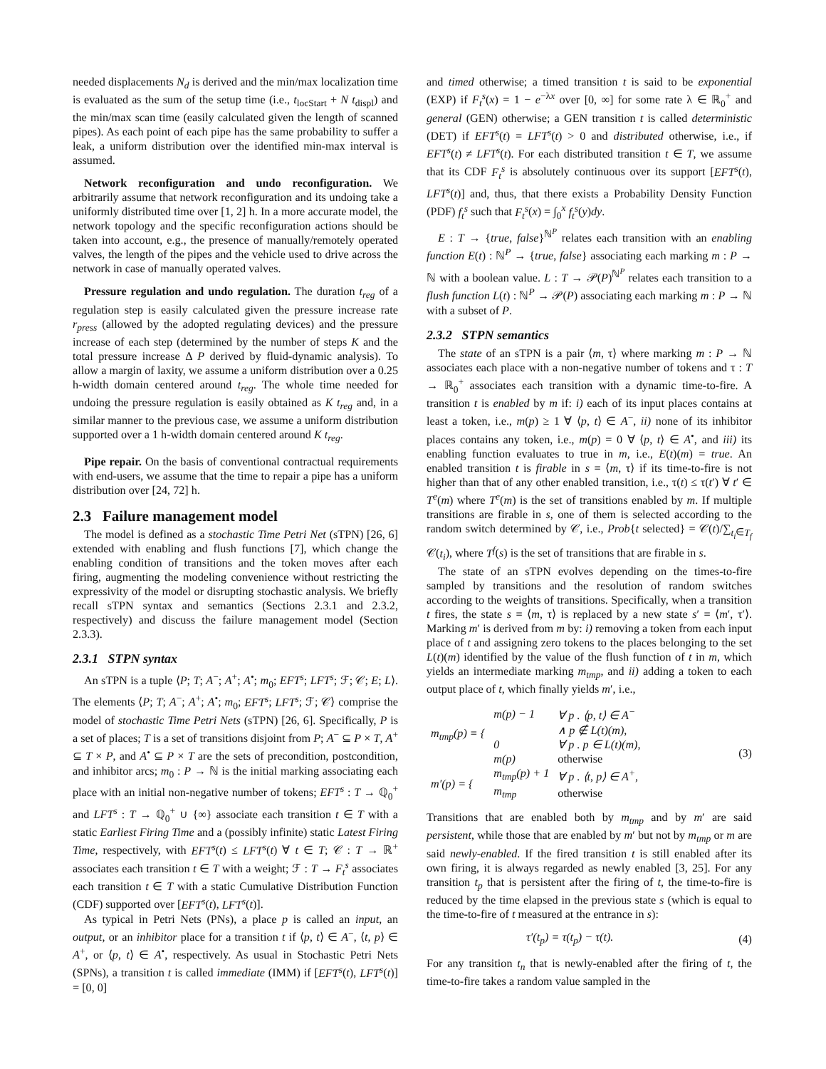needed displacements N<sub>d</sub> is derived and the min/max localization time is evaluated as the sum of the setup time (i.e., t<sub>locStart</sub> + N t<sub>displ</sub>) and the min/max scan time (easily calculated given the length of scanned pipes). As each point of each pipe has the same probability to suffer a leak, a uniform distribution over the identified min-max interval is assumed.
Network reconfiguration and undo reconfiguration. We arbitrarily assume that network reconfiguration and its undoing take a uniformly distributed time over [1, 2] h. In a more accurate model, the network topology and the specific reconfiguration actions should be taken into account, e.g., the presence of manually/remotely operated valves, the length of the pipes and the vehicle used to drive across the network in case of manually operated valves.
Pressure regulation and undo regulation. The duration t<sub>reg</sub> of a regulation step is easily calculated given the pressure increase rate r<sub>press</sub> (allowed by the adopted regulating devices) and the pressure increase of each step (determined by the number of steps K and the total pressure increase Δ P derived by fluid-dynamic analysis). To allow a margin of laxity, we assume a uniform distribution over a 0.25 h-width domain centered around t<sub>reg</sub>. The whole time needed for undoing the pressure regulation is easily obtained as K t<sub>reg</sub> and, in a similar manner to the previous case, we assume a uniform distribution supported over a 1 h-width domain centered around K t<sub>reg</sub>.
Pipe repair. On the basis of conventional contractual requirements with end-users, we assume that the time to repair a pipe has a uniform distribution over [24, 72] h.
2.3 Failure management model
The model is defined as a stochastic Time Petri Net (sTPN) [26, 6] extended with enabling and flush functions [7], which change the enabling condition of transitions and the token moves after each firing, augmenting the modeling convenience without restricting the expressivity of the model or disrupting stochastic analysis. We briefly recall sTPN syntax and semantics (Sections 2.3.1 and 2.3.2, respectively) and discuss the failure management model (Section 2.3.3).
2.3.1 STPN syntax
An sTPN is a tuple ⟨P; T; A<sup>−</sup>; A<sup>+</sup>; A<sup>•</sup>; m<sub>0</sub>; EFT<sup>s</sup>; LFT<sup>s</sup>; ℱ; 𝒞; E; L⟩. The elements ⟨P; T; A<sup>−</sup>; A<sup>+</sup>; A<sup>•</sup>; m<sub>0</sub>; EFT<sup>s</sup>; LFT<sup>s</sup>; ℱ; 𝒞⟩ comprise the model of stochastic Time Petri Nets (sTPN) [26, 6]. Specifically, P is a set of places; T is a set of transitions disjoint from P; A<sup>−</sup> ⊆ P × T, A<sup>+</sup> ⊆ T × P, and A<sup>•</sup> ⊆ P × T are the sets of precondition, postcondition, and inhibitor arcs; m<sub>0</sub> : P → ℕ is the initial marking associating each place with an initial non-negative number of tokens; EFT<sup>s</sup> : T → ℚ<sub>0</sub><sup>+</sup> and LFT<sup>s</sup> : T → ℚ<sub>0</sub><sup>+</sup> ∪ {∞} associate each transition t ∈ T with a static Earliest Firing Time and a (possibly infinite) static Latest Firing Time, respectively, with EFT<sup>s</sup>(t) ≤ LFT<sup>s</sup>(t) ∀ t ∈ T; 𝒞 : T → ℝ<sup>+</sup> associates each transition t ∈ T with a weight; ℱ : T → F<sub>t</sub><sup>s</sup> associates each transition t ∈ T with a static Cumulative Distribution Function (CDF) supported over [EFT<sup>s</sup>(t), LFT<sup>s</sup>(t)].
As typical in Petri Nets (PNs), a place p is called an input, an output, or an inhibitor place for a transition t if ⟨p, t⟩ ∈ A<sup>−</sup>, ⟨t, p⟩ ∈ A<sup>+</sup>, or ⟨p, t⟩ ∈ A<sup>•</sup>, respectively. As usual in Stochastic Petri Nets (SPNs), a transition t is called immediate (IMM) if [EFT<sup>s</sup>(t), LFT<sup>s</sup>(t)] = [0, 0]
and timed otherwise; a timed transition t is said to be exponential (EXP) if F<sub>t</sub><sup>s</sup>(x) = 1 − e<sup>−λx</sup> over [0, ∞] for some rate λ ∈ ℝ<sub>0</sub><sup>+</sup> and general (GEN) otherwise; a GEN transition t is called deterministic (DET) if EFT<sup>s</sup>(t) = LFT<sup>s</sup>(t) > 0 and distributed otherwise, i.e., if EFT<sup>s</sup>(t) ≠ LFT<sup>s</sup>(t). For each distributed transition t ∈ T, we assume that its CDF F<sub>t</sub><sup>s</sup> is absolutely continuous over its support [EFT<sup>s</sup>(t), LFT<sup>s</sup>(t)] and, thus, that there exists a Probability Density Function (PDF) f<sub>t</sub><sup>s</sup> such that F<sub>t</sub><sup>s</sup>(x) = ∫<sub>0</sub><sup>x</sup> f<sub>t</sub><sup>s</sup>(y)dy.
E : T → {true, false}<sup>ℕ<sup>P</sup></sup> relates each transition with an enabling function E(t) : ℕ<sup>P</sup> → {true, false} associating each marking m : P → ℕ with a boolean value. L : T → 𝒫(P)<sup>ℕ<sup>P</sup></sup> relates each transition to a flush function L(t) : ℕ<sup>P</sup> → 𝒫(P) associating each marking m : P → ℕ with a subset of P.
2.3.2 STPN semantics
The state of an sTPN is a pair ⟨m, τ⟩ where marking m : P → ℕ associates each place with a non-negative number of tokens and τ : T → ℝ<sub>0</sub><sup>+</sup> associates each transition with a dynamic time-to-fire. A transition t is enabled by m if: i) each of its input places contains at least a token, i.e., m(p) ≥ 1 ∀ ⟨p, t⟩ ∈ A<sup>−</sup>, ii) none of its inhibitor places contains any token, i.e., m(p) = 0 ∀ ⟨p, t⟩ ∈ A<sup>•</sup>, and iii) its enabling function evaluates to true in m, i.e., E(t)(m) = true. An enabled transition t is firable in s = ⟨m, τ⟩ if its time-to-fire is not higher than that of any other enabled transition, i.e., τ(t) ≤ τ(t′) ∀ t′ ∈ T<sup>e</sup>(m) where T<sup>e</sup>(m) is the set of transitions enabled by m. If multiple transitions are firable in s, one of them is selected according to the random switch determined by 𝒞, i.e., Prob{t selected} = 𝒞(t)/∑<sub>t<sub>i</sub>∈T<sub>f</sub></sub> 𝒞(t<sub>i</sub>), where T<sup>f</sup>(s) is the set of transitions that are firable in s.
The state of an sTPN evolves depending on the times-to-fire sampled by transitions and the resolution of random switches according to the weights of transitions. Specifically, when a transition t fires, the state s = ⟨m, τ⟩ is replaced by a new state s′ = ⟨m′, τ′⟩. Marking m′ is derived from m by: i) removing a token from each input place of t and assigning zero tokens to the places belonging to the set L(t)(m) identified by the value of the flush function of t in m, which yields an intermediate marking m<sub>tmp</sub>, and ii) adding a token to each output place of t, which finally yields m′, i.e.,
| m<sub>tmp</sub>(p) = { | m(p) − 1 | ∀ p . ⟨p, t⟩ ∈ A<sup>−</sup> |
| | | ∧ p ∉ L(t)(m), |
| | 0 | ∀ p . p ∈ L(t)(m), |
| | m(p) | otherwise |
| m′(p) = { | m<sub>tmp</sub>(p) + 1 | ∀ p . ⟨t, p⟩ ∈ A<sup>+</sup>, |
| | m<sub>tmp</sub> | otherwise |
(3)
Transitions that are enabled both by m<sub>tmp</sub> and by m′ are said persistent, while those that are enabled by m′ but not by m<sub>tmp</sub> or m are said newly-enabled. If the fired transition t is still enabled after its own firing, it is always regarded as newly enabled [3, 25]. For any transition t<sub>p</sub> that is persistent after the firing of t, the time-to-fire is reduced by the time elapsed in the previous state s (which is equal to the time-to-fire of t measured at the entrance in s):
τ′(t<sub>p</sub>) = τ(t<sub>p</sub>) − τ(t). (4)
For any transition t<sub>n</sub> that is newly-enabled after the firing of t, the time-to-fire takes a random value sampled in the